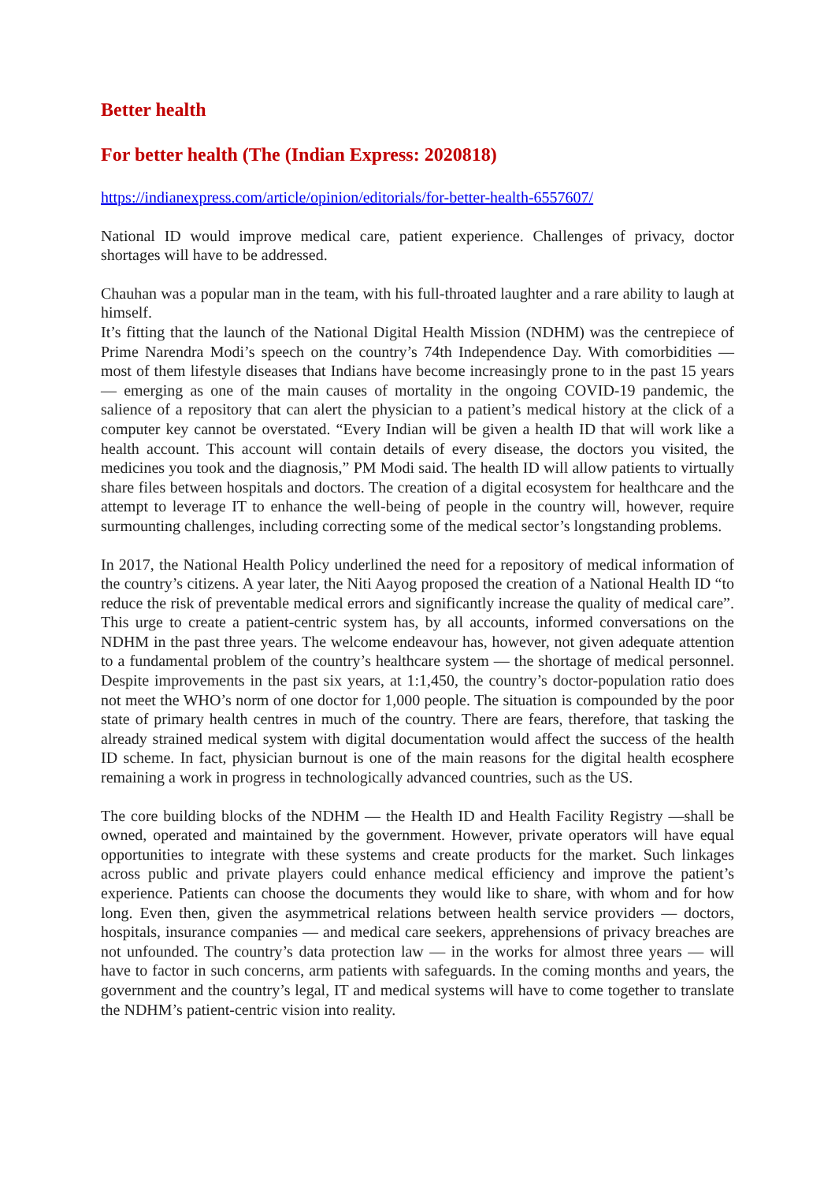Better health
For better health (The (Indian Express: 2020818)
https://indianexpress.com/article/opinion/editorials/for-better-health-6557607/
National ID would improve medical care, patient experience. Challenges of privacy, doctor shortages will have to be addressed.
Chauhan was a popular man in the team, with his full-throated laughter and a rare ability to laugh at himself.
It’s fitting that the launch of the National Digital Health Mission (NDHM) was the centrepiece of Prime Narendra Modi’s speech on the country’s 74th Independence Day. With comorbidities — most of them lifestyle diseases that Indians have become increasingly prone to in the past 15 years — emerging as one of the main causes of mortality in the ongoing COVID-19 pandemic, the salience of a repository that can alert the physician to a patient’s medical history at the click of a computer key cannot be overstated. “Every Indian will be given a health ID that will work like a health account. This account will contain details of every disease, the doctors you visited, the medicines you took and the diagnosis,” PM Modi said. The health ID will allow patients to virtually share files between hospitals and doctors. The creation of a digital ecosystem for healthcare and the attempt to leverage IT to enhance the well-being of people in the country will, however, require surmounting challenges, including correcting some of the medical sector’s longstanding problems.
In 2017, the National Health Policy underlined the need for a repository of medical information of the country’s citizens. A year later, the Niti Aayog proposed the creation of a National Health ID “to reduce the risk of preventable medical errors and significantly increase the quality of medical care”. This urge to create a patient-centric system has, by all accounts, informed conversations on the NDHM in the past three years. The welcome endeavour has, however, not given adequate attention to a fundamental problem of the country’s healthcare system — the shortage of medical personnel. Despite improvements in the past six years, at 1:1,450, the country’s doctor-population ratio does not meet the WHO’s norm of one doctor for 1,000 people. The situation is compounded by the poor state of primary health centres in much of the country. There are fears, therefore, that tasking the already strained medical system with digital documentation would affect the success of the health ID scheme. In fact, physician burnout is one of the main reasons for the digital health ecosphere remaining a work in progress in technologically advanced countries, such as the US.
The core building blocks of the NDHM — the Health ID and Health Facility Registry —shall be owned, operated and maintained by the government. However, private operators will have equal opportunities to integrate with these systems and create products for the market. Such linkages across public and private players could enhance medical efficiency and improve the patient’s experience. Patients can choose the documents they would like to share, with whom and for how long. Even then, given the asymmetrical relations between health service providers — doctors, hospitals, insurance companies — and medical care seekers, apprehensions of privacy breaches are not unfounded. The country’s data protection law — in the works for almost three years — will have to factor in such concerns, arm patients with safeguards. In the coming months and years, the government and the country’s legal, IT and medical systems will have to come together to translate the NDHM’s patient-centric vision into reality.